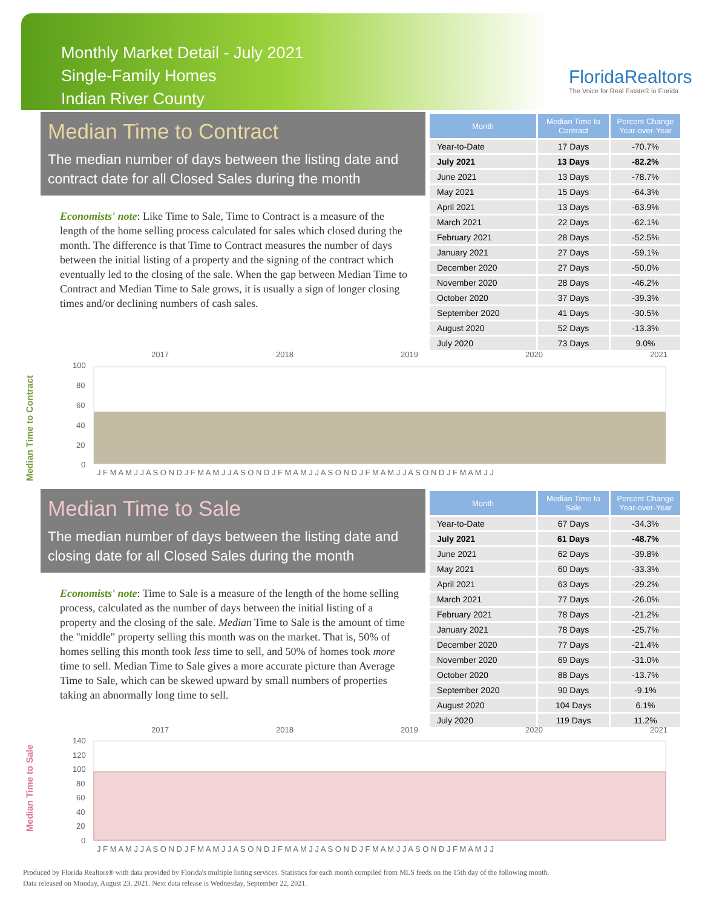Monthly Market Detail - July 2021
Single-Family Homes
Indian River County
FloridaRealtors
The Voice for Real Estate® in Florida
Median Time to Contract
The median number of days between the listing date and contract date for all Closed Sales during the month
Economists' note: Like Time to Sale, Time to Contract is a measure of the length of the home selling process calculated for sales which closed during the month. The difference is that Time to Contract measures the number of days between the initial listing of a property and the signing of the contract which eventually led to the closing of the sale. When the gap between Median Time to Contract and Median Time to Sale grows, it is usually a sign of longer closing times and/or declining numbers of cash sales.
| Month | Median Time to Contract | Percent Change Year-over-Year |
| --- | --- | --- |
| Year-to-Date | 17 Days | -70.7% |
| July 2021 | 13 Days | -82.2% |
| June 2021 | 13 Days | -78.7% |
| May 2021 | 15 Days | -64.3% |
| April 2021 | 13 Days | -63.9% |
| March 2021 | 22 Days | -62.1% |
| February 2021 | 28 Days | -52.5% |
| January 2021 | 27 Days | -59.1% |
| December 2020 | 27 Days | -50.0% |
| November 2020 | 28 Days | -46.2% |
| October 2020 | 37 Days | -39.3% |
| September 2020 | 41 Days | -30.5% |
| August 2020 | 52 Days | -13.3% |
| July 2020 | 73 Days | 9.0% |
2017
2018
2019
2020
2021
100
80
60
40
20
0
J F M A M J J A S O N D J F M A M J J A S O N D J F M A M J J A S O N D J F M A M J J A S O N D J F M A M J J
Median Time to Contract
Median Time to Sale
The median number of days between the listing date and closing date for all Closed Sales during the month
Economists' note: Time to Sale is a measure of the length of the home selling process, calculated as the number of days between the initial listing of a property and the closing of the sale. Median Time to Sale is the amount of time the "middle" property selling this month was on the market. That is, 50% of homes selling this month took less time to sell, and 50% of homes took more time to sell. Median Time to Sale gives a more accurate picture than Average Time to Sale, which can be skewed upward by small numbers of properties taking an abnormally long time to sell.
| Month | Median Time to Sale | Percent Change Year-over-Year |
| --- | --- | --- |
| Year-to-Date | 67 Days | -34.3% |
| July 2021 | 61 Days | -48.7% |
| June 2021 | 62 Days | -39.8% |
| May 2021 | 60 Days | -33.3% |
| April 2021 | 63 Days | -29.2% |
| March 2021 | 77 Days | -26.0% |
| February 2021 | 78 Days | -21.2% |
| January 2021 | 78 Days | -25.7% |
| December 2020 | 77 Days | -21.4% |
| November 2020 | 69 Days | -31.0% |
| October 2020 | 88 Days | -13.7% |
| September 2020 | 90 Days | -9.1% |
| August 2020 | 104 Days | 6.1% |
| July 2020 | 119 Days | 11.2% |
2017
2018
2019
2020
2021
140
120
100
80
60
40
20
0
J F M A M J J A S O N D J F M A M J J A S O N D J F M A M J J A S O N D J F M A M J J A S O N D J F M A M J J
Median Time to Sale
Produced by Florida Realtors® with data provided by Florida's multiple listing services. Statistics for each month compiled from MLS feeds on the 15th day of the following month.
Data released on Monday, August 23, 2021. Next data release is Wednesday, September 22, 2021.